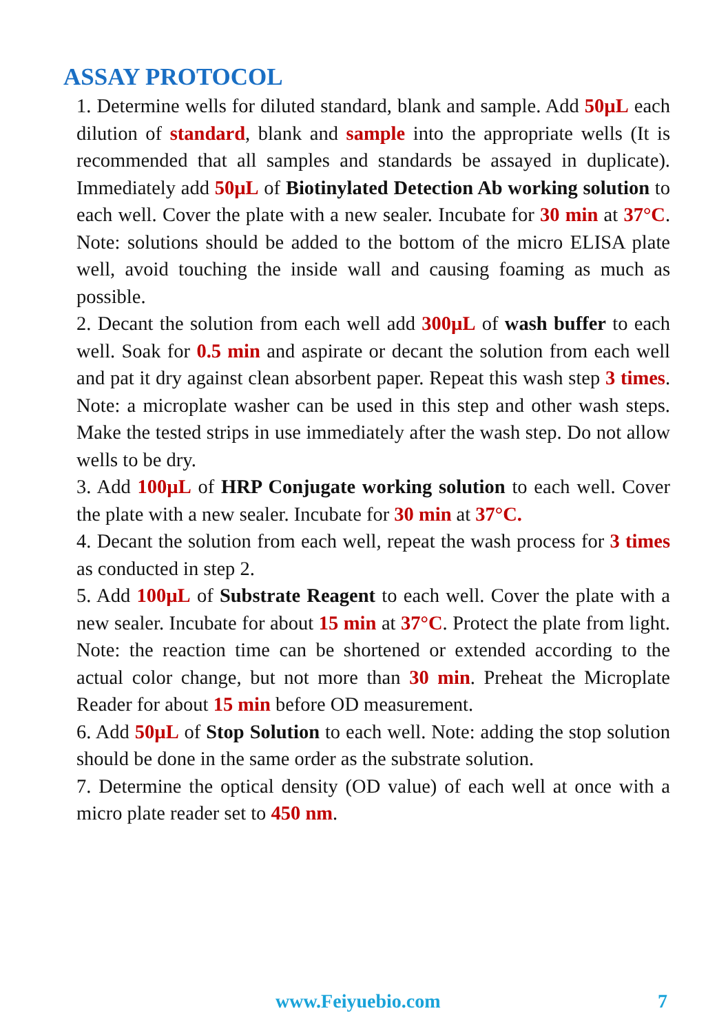ASSAY PROTOCOL
1. Determine wells for diluted standard, blank and sample. Add 50µL each dilution of standard, blank and sample into the appropriate wells (It is recommended that all samples and standards be assayed in duplicate). Immediately add 50µL of Biotinylated Detection Ab working solution to each well. Cover the plate with a new sealer. Incubate for 30 min at 37°C. Note: solutions should be added to the bottom of the micro ELISA plate well, avoid touching the inside wall and causing foaming as much as possible.
2. Decant the solution from each well add 300µL of wash buffer to each well. Soak for 0.5 min and aspirate or decant the solution from each well and pat it dry against clean absorbent paper. Repeat this wash step 3 times. Note: a microplate washer can be used in this step and other wash steps. Make the tested strips in use immediately after the wash step. Do not allow wells to be dry.
3. Add 100µL of HRP Conjugate working solution to each well. Cover the plate with a new sealer. Incubate for 30 min at 37°C.
4. Decant the solution from each well, repeat the wash process for 3 times as conducted in step 2.
5. Add 100µL of Substrate Reagent to each well. Cover the plate with a new sealer. Incubate for about 15 min at 37°C. Protect the plate from light. Note: the reaction time can be shortened or extended according to the actual color change, but not more than 30 min. Preheat the Microplate Reader for about 15 min before OD measurement.
6. Add 50µL of Stop Solution to each well. Note: adding the stop solution should be done in the same order as the substrate solution.
7. Determine the optical density (OD value) of each well at once with a micro plate reader set to 450 nm.
www.Feiyuebio.com 7